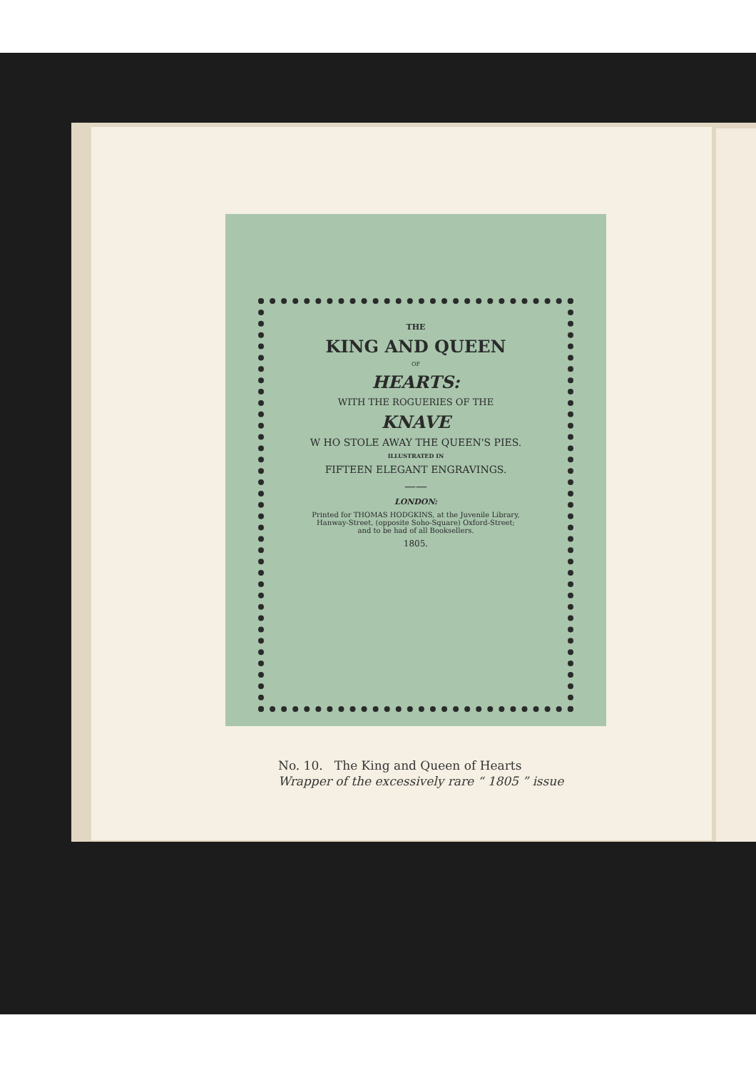THE
KING AND QUEEN
OF
HEARTS:
WITH THE ROGUERIES OF THE
KNAVE
W HO STOLE AWAY THE QUEEN'S PIES.
ILLUSTRATED IN
FIFTEEN ELEGANT ENGRAVINGS.
——
LONDON:
Printed for THOMAS HODGKINS, at the Juvenile Library,
Hanway-Street, (opposite Soho-Square) Oxford-Street;
and to be had of all Booksellers.
1805.
No. 10. The King and Queen of Hearts
Wrapper of the excessively rare “ 1805 ” issue